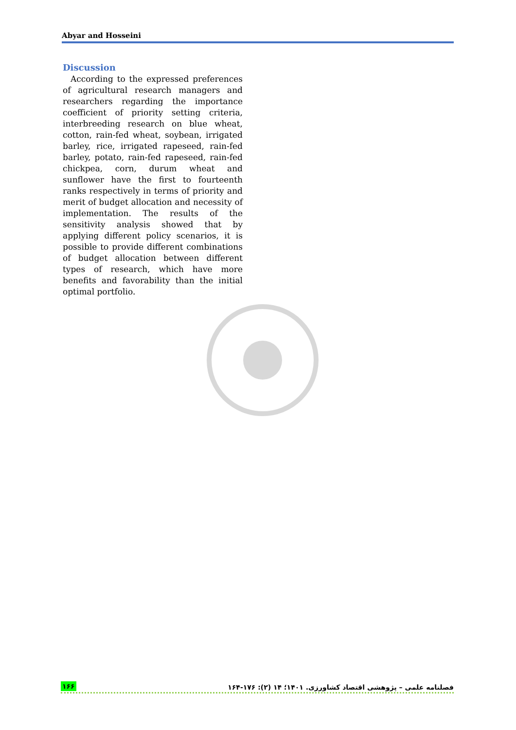Abyar and Hosseini
Discussion
According to the expressed preferences of agricultural research managers and researchers regarding the importance coefficient of priority setting criteria, interbreeding research on blue wheat, cotton, rain-fed wheat, soybean, irrigated barley, rice, irrigated rapeseed, rain-fed barley, potato, rain-fed rapeseed, rain-fed chickpea, corn, durum wheat and sunflower have the first to fourteenth ranks respectively in terms of priority and merit of budget allocation and necessity of implementation. The results of the sensitivity analysis showed that by applying different policy scenarios, it is possible to provide different combinations of budget allocation between different types of research, which have more benefits and favorability than the initial optimal portfolio.
۱۶۶ فصلنامه علمی – پژوهشی اقتصاد کشاورزی. ۱۴۰۱؛ ۱۴ (۲): ۱۷۶-۱۶۴